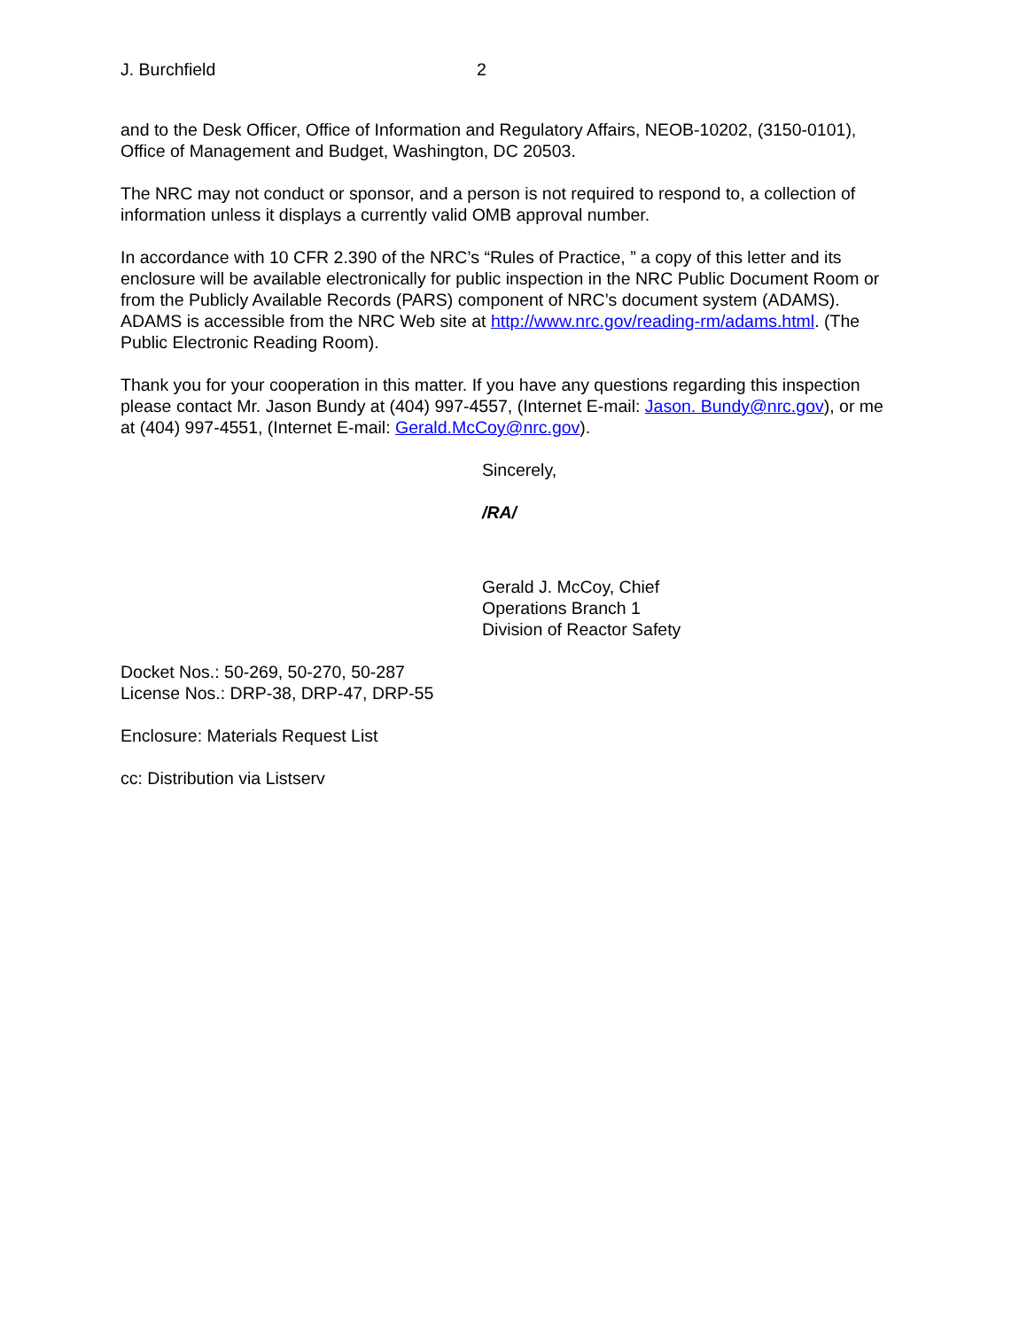J. Burchfield 2
and to the Desk Officer, Office of Information and Regulatory Affairs, NEOB-10202, (3150-0101), Office of Management and Budget, Washington, DC 20503.
The NRC may not conduct or sponsor, and a person is not required to respond to, a collection of information unless it displays a currently valid OMB approval number.
In accordance with 10 CFR 2.390 of the NRC’s “Rules of Practice, ” a copy of this letter and its enclosure will be available electronically for public inspection in the NRC Public Document Room or from the Publicly Available Records (PARS) component of NRC’s document system (ADAMS). ADAMS is accessible from the NRC Web site at http://www.nrc.gov/reading-rm/adams.html. (The Public Electronic Reading Room).
Thank you for your cooperation in this matter. If you have any questions regarding this inspection please contact Mr. Jason Bundy at (404) 997-4557, (Internet E-mail: Jason. Bundy@nrc.gov), or me at (404) 997-4551, (Internet E-mail: Gerald.McCoy@nrc.gov).
Sincerely,
/RA/
Gerald J. McCoy, Chief
Operations Branch 1
Division of Reactor Safety
Docket Nos.: 50-269, 50-270, 50-287
License Nos.: DRP-38, DRP-47, DRP-55
Enclosure: Materials Request List
cc: Distribution via Listserv